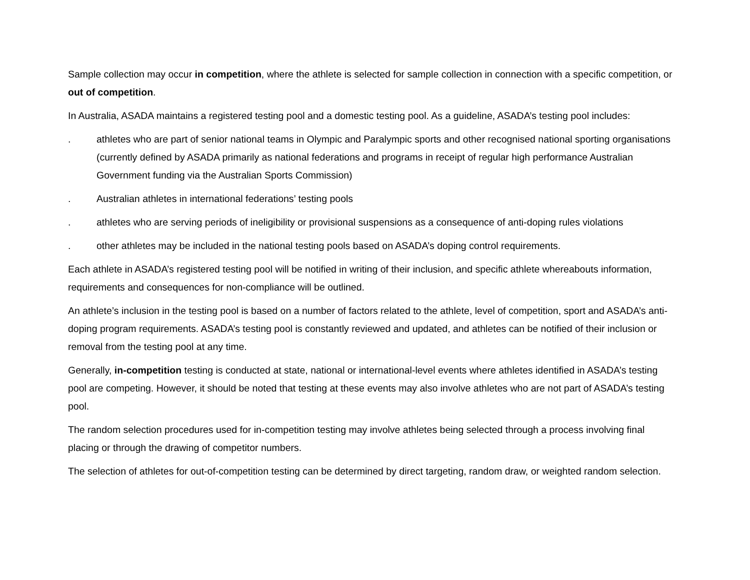Sample collection may occur in competition, where the athlete is selected for sample collection in connection with a specific competition, or out of competition.
In Australia, ASADA maintains a registered testing pool and a domestic testing pool. As a guideline, ASADA’s testing pool includes:
. athletes who are part of senior national teams in Olympic and Paralympic sports and other recognised national sporting organisations (currently defined by ASADA primarily as national federations and programs in receipt of regular high performance Australian Government funding via the Australian Sports Commission)
. Australian athletes in international federations’ testing pools
. athletes who are serving periods of ineligibility or provisional suspensions as a consequence of anti-doping rules violations
. other athletes may be included in the national testing pools based on ASADA’s doping control requirements.
Each athlete in ASADA’s registered testing pool will be notified in writing of their inclusion, and specific athlete whereabouts information, requirements and consequences for non-compliance will be outlined.
An athlete’s inclusion in the testing pool is based on a number of factors related to the athlete, level of competition, sport and ASADA’s anti-doping program requirements. ASADA’s testing pool is constantly reviewed and updated, and athletes can be notified of their inclusion or removal from the testing pool at any time.
Generally, in-competition testing is conducted at state, national or international-level events where athletes identified in ASADA’s testing pool are competing. However, it should be noted that testing at these events may also involve athletes who are not part of ASADA’s testing pool.
The random selection procedures used for in-competition testing may involve athletes being selected through a process involving final placing or through the drawing of competitor numbers.
The selection of athletes for out-of-competition testing can be determined by direct targeting, random draw, or weighted random selection.